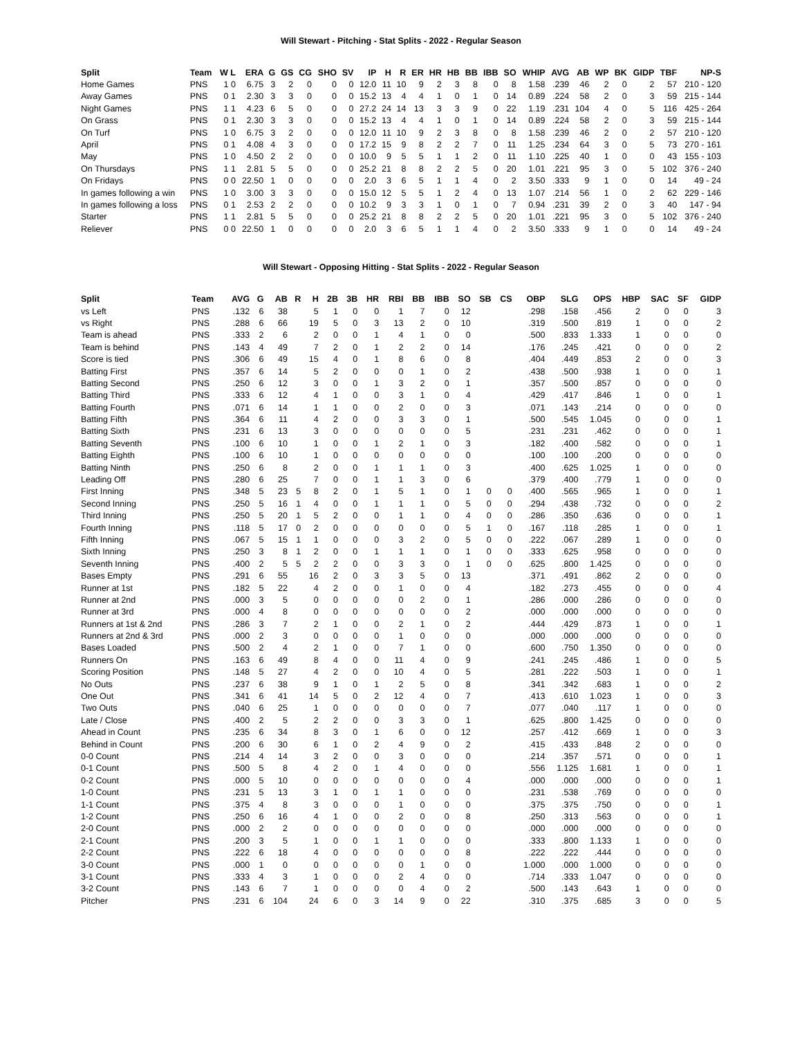Will Stewart - Pitching - Stat Splits - 2022 - Regular Season
| Split | Team | W L | ERA | G | GS | CG | SHO | SV | IP | H | R | ER | HR | HB | BB | IBB | SO | WHIP | AVG | AB | WP | BK | GIDP | TBF | NP-S |
| --- | --- | --- | --- | --- | --- | --- | --- | --- | --- | --- | --- | --- | --- | --- | --- | --- | --- | --- | --- | --- | --- | --- | --- | --- | --- |
| Home Games | PNS | 1 0 | 6.75 | 3 | 2 | 0 | 0 | 0 | 12.0 | 11 | 10 | 9 | 2 | 3 | 8 | 0 | 8 | 1.58 | .239 | 46 | 2 | 0 | 2 | 57 | 210 - 120 |
| Away Games | PNS | 0 1 | 2.30 | 3 | 3 | 0 | 0 | 0 | 15.2 | 13 | 4 | 4 | 1 | 0 | 1 | 0 | 14 | 0.89 | .224 | 58 | 2 | 0 | 3 | 59 | 215 - 144 |
| Night Games | PNS | 1 1 | 4.23 | 6 | 5 | 0 | 0 | 0 | 27.2 | 24 | 14 | 13 | 3 | 3 | 9 | 0 | 22 | 1.19 | .231 | 104 | 4 | 0 | 5 | 116 | 425 - 264 |
| On Grass | PNS | 0 1 | 2.30 | 3 | 3 | 0 | 0 | 0 | 15.2 | 13 | 4 | 4 | 1 | 0 | 1 | 0 | 14 | 0.89 | .224 | 58 | 2 | 0 | 3 | 59 | 215 - 144 |
| On Turf | PNS | 1 0 | 6.75 | 3 | 2 | 0 | 0 | 0 | 12.0 | 11 | 10 | 9 | 2 | 3 | 8 | 0 | 8 | 1.58 | .239 | 46 | 2 | 0 | 2 | 57 | 210 - 120 |
| April | PNS | 0 1 | 4.08 | 4 | 3 | 0 | 0 | 0 | 17.2 | 15 | 9 | 8 | 2 | 2 | 7 | 0 | 11 | 1.25 | .234 | 64 | 3 | 0 | 5 | 73 | 270 - 161 |
| May | PNS | 1 0 | 4.50 | 2 | 2 | 0 | 0 | 0 | 10.0 | 9 | 5 | 5 | 1 | 1 | 2 | 0 | 11 | 1.10 | .225 | 40 | 1 | 0 | 0 | 43 | 155 - 103 |
| On Thursdays | PNS | 1 1 | 2.81 | 5 | 5 | 0 | 0 | 0 | 25.2 | 21 | 8 | 8 | 2 | 2 | 5 | 0 | 20 | 1.01 | .221 | 95 | 3 | 0 | 5 | 102 | 376 - 240 |
| On Fridays | PNS | 0 0 | 22.50 | 1 | 0 | 0 | 0 | 0 | 2.0 | 3 | 6 | 5 | 1 | 1 | 4 | 0 | 2 | 3.50 | .333 | 9 | 1 | 0 | 0 | 14 | 49 - 24 |
| In games following a win | PNS | 1 0 | 3.00 | 3 | 3 | 0 | 0 | 0 | 15.0 | 12 | 5 | 5 | 1 | 2 | 4 | 0 | 13 | 1.07 | .214 | 56 | 1 | 0 | 2 | 62 | 229 - 146 |
| In games following a loss | PNS | 0 1 | 2.53 | 2 | 2 | 0 | 0 | 0 | 10.2 | 9 | 3 | 3 | 1 | 0 | 1 | 0 | 7 | 0.94 | .231 | 39 | 2 | 0 | 3 | 40 | 147 - 94 |
| Starter | PNS | 1 1 | 2.81 | 5 | 5 | 0 | 0 | 0 | 25.2 | 21 | 8 | 8 | 2 | 2 | 5 | 0 | 20 | 1.01 | .221 | 95 | 3 | 0 | 5 | 102 | 376 - 240 |
| Reliever | PNS | 0 0 | 22.50 | 1 | 0 | 0 | 0 | 0 | 2.0 | 3 | 6 | 5 | 1 | 1 | 4 | 0 | 2 | 3.50 | .333 | 9 | 1 | 0 | 0 | 14 | 49 - 24 |
Will Stewart - Opposing Hitting - Stat Splits - 2022 - Regular Season
| Split | Team | AVG | G | AB | R | H | 2B | 3B | HR | RBI | BB | IBB | SO | SB | CS | OBP | SLG | OPS | HBP | SAC | SF | GIDP |
| --- | --- | --- | --- | --- | --- | --- | --- | --- | --- | --- | --- | --- | --- | --- | --- | --- | --- | --- | --- | --- | --- | --- |
| vs Left | PNS | .132 | 6 | 38 | | 5 | 1 | 0 | 0 | 1 | 7 | 0 | 12 | | | .298 | .158 | .456 | 2 | 0 | 0 | 3 |
| vs Right | PNS | .288 | 6 | 66 | | 19 | 5 | 0 | 3 | 13 | 2 | 0 | 10 | | | .319 | .500 | .819 | 1 | 0 | 0 | 2 |
| Team is ahead | PNS | .333 | 2 | 6 | | 2 | 0 | 0 | 1 | 4 | 1 | 0 | 0 | | | .500 | .833 | 1.333 | 1 | 0 | 0 | 0 |
| Team is behind | PNS | .143 | 4 | 49 | | 7 | 2 | 0 | 1 | 2 | 2 | 0 | 14 | | | .176 | .245 | .421 | 0 | 0 | 0 | 2 |
| Score is tied | PNS | .306 | 6 | 49 | | 15 | 4 | 0 | 1 | 8 | 6 | 0 | 8 | | | .404 | .449 | .853 | 2 | 0 | 0 | 3 |
| Batting First | PNS | .357 | 6 | 14 | | 5 | 2 | 0 | 0 | 0 | 1 | 0 | 2 | | | .438 | .500 | .938 | 1 | 0 | 0 | 1 |
| Batting Second | PNS | .250 | 6 | 12 | | 3 | 0 | 0 | 1 | 3 | 2 | 0 | 1 | | | .357 | .500 | .857 | 0 | 0 | 0 | 0 |
| Batting Third | PNS | .333 | 6 | 12 | | 4 | 1 | 0 | 0 | 3 | 1 | 0 | 4 | | | .429 | .417 | .846 | 1 | 0 | 0 | 1 |
| Batting Fourth | PNS | .071 | 6 | 14 | | 1 | 1 | 0 | 0 | 2 | 0 | 0 | 3 | | | .071 | .143 | .214 | 0 | 0 | 0 | 0 |
| Batting Fifth | PNS | .364 | 6 | 11 | | 4 | 2 | 0 | 0 | 3 | 3 | 0 | 1 | | | .500 | .545 | 1.045 | 0 | 0 | 0 | 1 |
| Batting Sixth | PNS | .231 | 6 | 13 | | 3 | 0 | 0 | 0 | 0 | 0 | 0 | 5 | | | .231 | .231 | .462 | 0 | 0 | 0 | 1 |
| Batting Seventh | PNS | .100 | 6 | 10 | | 1 | 0 | 0 | 1 | 2 | 1 | 0 | 3 | | | .182 | .400 | .582 | 0 | 0 | 0 | 1 |
| Batting Eighth | PNS | .100 | 6 | 10 | | 1 | 0 | 0 | 0 | 0 | 0 | 0 | 0 | | | .100 | .100 | .200 | 0 | 0 | 0 | 0 |
| Batting Ninth | PNS | .250 | 6 | 8 | | 2 | 0 | 0 | 1 | 1 | 1 | 0 | 3 | | | .400 | .625 | 1.025 | 1 | 0 | 0 | 0 |
| Leading Off | PNS | .280 | 6 | 25 | | 7 | 0 | 0 | 1 | 1 | 3 | 0 | 6 | | | .379 | .400 | .779 | 1 | 0 | 0 | 0 |
| First Inning | PNS | .348 | 5 | 23 | 5 | 8 | 2 | 0 | 1 | 5 | 1 | 0 | 1 | 0 | 0 | .400 | .565 | .965 | 1 | 0 | 0 | 1 |
| Second Inning | PNS | .250 | 5 | 16 | 1 | 4 | 0 | 0 | 1 | 1 | 1 | 0 | 5 | 0 | 0 | .294 | .438 | .732 | 0 | 0 | 0 | 2 |
| Third Inning | PNS | .250 | 5 | 20 | 1 | 5 | 2 | 0 | 0 | 1 | 1 | 0 | 4 | 0 | 0 | .286 | .350 | .636 | 0 | 0 | 0 | 1 |
| Fourth Inning | PNS | .118 | 5 | 17 | 0 | 2 | 0 | 0 | 0 | 0 | 0 | 0 | 5 | 1 | 0 | .167 | .118 | .285 | 1 | 0 | 0 | 1 |
| Fifth Inning | PNS | .067 | 5 | 15 | 1 | 1 | 0 | 0 | 0 | 3 | 2 | 0 | 5 | 0 | 0 | .222 | .067 | .289 | 1 | 0 | 0 | 0 |
| Sixth Inning | PNS | .250 | 3 | 8 | 1 | 2 | 0 | 0 | 1 | 1 | 1 | 0 | 1 | 0 | 0 | .333 | .625 | .958 | 0 | 0 | 0 | 0 |
| Seventh Inning | PNS | .400 | 2 | 5 | 5 | 2 | 2 | 0 | 0 | 3 | 3 | 0 | 1 | 0 | 0 | .625 | .800 | 1.425 | 0 | 0 | 0 | 0 |
| Bases Empty | PNS | .291 | 6 | 55 | | 16 | 2 | 0 | 3 | 3 | 5 | 0 | 13 | | | .371 | .491 | .862 | 2 | 0 | 0 | 0 |
| Runner at 1st | PNS | .182 | 5 | 22 | | 4 | 2 | 0 | 0 | 1 | 0 | 0 | 4 | | | .182 | .273 | .455 | 0 | 0 | 0 | 4 |
| Runner at 2nd | PNS | .000 | 3 | 5 | | 0 | 0 | 0 | 0 | 0 | 2 | 0 | 1 | | | .286 | .000 | .286 | 0 | 0 | 0 | 0 |
| Runner at 3rd | PNS | .000 | 4 | 8 | | 0 | 0 | 0 | 0 | 0 | 0 | 0 | 2 | | | .000 | .000 | .000 | 0 | 0 | 0 | 0 |
| Runners at 1st & 2nd | PNS | .286 | 3 | 7 | | 2 | 1 | 0 | 0 | 2 | 1 | 0 | 2 | | | .444 | .429 | .873 | 1 | 0 | 0 | 1 |
| Runners at 2nd & 3rd | PNS | .000 | 2 | 3 | | 0 | 0 | 0 | 0 | 1 | 0 | 0 | 0 | | | .000 | .000 | .000 | 0 | 0 | 0 | 0 |
| Bases Loaded | PNS | .500 | 2 | 4 | | 2 | 1 | 0 | 0 | 7 | 1 | 0 | 0 | | | .600 | .750 | 1.350 | 0 | 0 | 0 | 0 |
| Runners On | PNS | .163 | 6 | 49 | | 8 | 4 | 0 | 0 | 11 | 4 | 0 | 9 | | | .241 | .245 | .486 | 1 | 0 | 0 | 5 |
| Scoring Position | PNS | .148 | 5 | 27 | | 4 | 2 | 0 | 0 | 10 | 4 | 0 | 5 | | | .281 | .222 | .503 | 1 | 0 | 0 | 1 |
| No Outs | PNS | .237 | 6 | 38 | | 9 | 1 | 0 | 1 | 2 | 5 | 0 | 8 | | | .341 | .342 | .683 | 1 | 0 | 0 | 2 |
| One Out | PNS | .341 | 6 | 41 | | 14 | 5 | 0 | 2 | 12 | 4 | 0 | 7 | | | .413 | .610 | 1.023 | 1 | 0 | 0 | 3 |
| Two Outs | PNS | .040 | 6 | 25 | | 1 | 0 | 0 | 0 | 0 | 0 | 0 | 7 | | | .077 | .040 | .117 | 1 | 0 | 0 | 0 |
| Late / Close | PNS | .400 | 2 | 5 | | 2 | 2 | 0 | 0 | 3 | 3 | 0 | 1 | | | .625 | .800 | 1.425 | 0 | 0 | 0 | 0 |
| Ahead in Count | PNS | .235 | 6 | 34 | | 8 | 3 | 0 | 1 | 6 | 0 | 0 | 12 | | | .257 | .412 | .669 | 1 | 0 | 0 | 3 |
| Behind in Count | PNS | .200 | 6 | 30 | | 6 | 1 | 0 | 2 | 4 | 9 | 0 | 2 | | | .415 | .433 | .848 | 2 | 0 | 0 | 0 |
| 0-0 Count | PNS | .214 | 4 | 14 | | 3 | 2 | 0 | 0 | 3 | 0 | 0 | 0 | | | .214 | .357 | .571 | 0 | 0 | 0 | 1 |
| 0-1 Count | PNS | .500 | 5 | 8 | | 4 | 2 | 0 | 1 | 4 | 0 | 0 | 0 | | | .556 | 1.125 | 1.681 | 1 | 0 | 0 | 1 |
| 0-2 Count | PNS | .000 | 5 | 10 | | 0 | 0 | 0 | 0 | 0 | 0 | 0 | 4 | | | .000 | .000 | .000 | 0 | 0 | 0 | 1 |
| 1-0 Count | PNS | .231 | 5 | 13 | | 3 | 1 | 0 | 1 | 1 | 0 | 0 | 0 | | | .231 | .538 | .769 | 0 | 0 | 0 | 0 |
| 1-1 Count | PNS | .375 | 4 | 8 | | 3 | 0 | 0 | 0 | 1 | 0 | 0 | 0 | | | .375 | .375 | .750 | 0 | 0 | 0 | 1 |
| 1-2 Count | PNS | .250 | 6 | 16 | | 4 | 1 | 0 | 0 | 2 | 0 | 0 | 8 | | | .250 | .313 | .563 | 0 | 0 | 0 | 1 |
| 2-0 Count | PNS | .000 | 2 | 2 | | 0 | 0 | 0 | 0 | 0 | 0 | 0 | 0 | | | .000 | .000 | .000 | 0 | 0 | 0 | 0 |
| 2-1 Count | PNS | .200 | 3 | 5 | | 1 | 0 | 0 | 1 | 1 | 0 | 0 | 0 | | | .333 | .800 | 1.133 | 1 | 0 | 0 | 0 |
| 2-2 Count | PNS | .222 | 6 | 18 | | 4 | 0 | 0 | 0 | 0 | 0 | 0 | 8 | | | .222 | .222 | .444 | 0 | 0 | 0 | 0 |
| 3-0 Count | PNS | .000 | 1 | 0 | | 0 | 0 | 0 | 0 | 0 | 1 | 0 | 0 | | | 1.000 | .000 | 1.000 | 0 | 0 | 0 | 0 |
| 3-1 Count | PNS | .333 | 4 | 3 | | 1 | 0 | 0 | 0 | 2 | 4 | 0 | 0 | | | .714 | .333 | 1.047 | 0 | 0 | 0 | 0 |
| 3-2 Count | PNS | .143 | 6 | 7 | | 1 | 0 | 0 | 0 | 0 | 4 | 0 | 2 | | | .500 | .143 | .643 | 1 | 0 | 0 | 0 |
| Pitcher | PNS | .231 | 6 | 104 | | 24 | 6 | 0 | 3 | 14 | 9 | 0 | 22 | | | .310 | .375 | .685 | 3 | 0 | 0 | 5 |